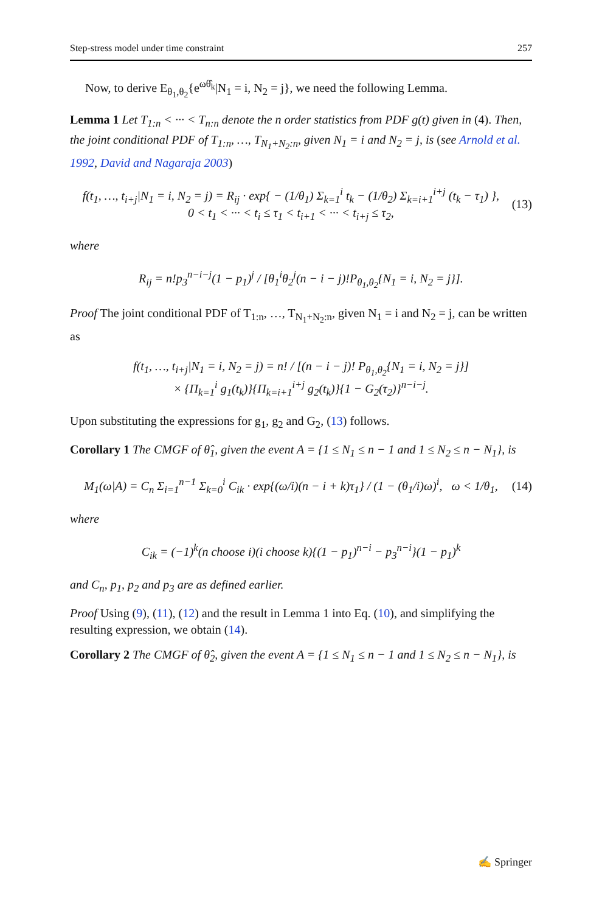Step-stress model under time constraint 257
Now, to derive E<sub>θ<sub>1</sub>,θ<sub>2</sub></sub>{e<sup>ωθ̂<sub>k</sub></sup>|N<sub>1</sub> = i, N<sub>2</sub> = j}, we need the following Lemma.
Lemma 1 Let T<sub>1:n</sub> < ··· < T<sub>n:n</sub> denote the n order statistics from PDF g(t) given in (4). Then, the joint conditional PDF of T<sub>1:n</sub>, …, T<sub>N<sub>1</sub>+N<sub>2</sub>:n</sub>, given N<sub>1</sub> = i and N<sub>2</sub> = j, is (see Arnold et al. 1992, David and Nagaraja 2003)
f(t<sub>1</sub>, …, t<sub>i+j</sub>|N<sub>1</sub> = i, N<sub>2</sub> = j) = R<sub>ij</sub> · exp{ − (1/θ<sub>1</sub>) Σ<sub>k=1</sub><sup>i</sup> t<sub>k</sub> − (1/θ<sub>2</sub>) Σ<sub>k=i+1</sub><sup>i+j</sup> (t<sub>k</sub> − τ<sub>1</sub>) },
0 < t<sub>1</sub> < ··· < t<sub>i</sub> ≤ τ<sub>1</sub> < t<sub>i+1</sub> < ··· < t<sub>i+j</sub> ≤ τ<sub>2</sub>,
(13)
where
R<sub>ij</sub> = n!p<sub>3</sub><sup>n−i−j</sup>(1 − p<sub>1</sub>)<sup>j</sup> / [θ<sub>1</sub><sup>i</sup>θ<sub>2</sub><sup>j</sup>(n − i − j)!P<sub>θ<sub>1</sub>,θ<sub>2</sub></sub>{N<sub>1</sub> = i, N<sub>2</sub> = j}].
Proof The joint conditional PDF of T<sub>1:n</sub>, …, T<sub>N<sub>1</sub>+N<sub>2</sub>:n</sub>, given N<sub>1</sub> = i and N<sub>2</sub> = j, can be written as
f(t<sub>1</sub>, …, t<sub>i+j</sub>|N<sub>1</sub> = i, N<sub>2</sub> = j) = n! / [(n − i − j)! P<sub>θ<sub>1</sub>,θ<sub>2</sub></sub>{N<sub>1</sub> = i, N<sub>2</sub> = j}]
× {Π<sub>k=1</sub><sup>i</sup> g<sub>1</sub>(t<sub>k</sub>)}{Π<sub>k=i+1</sub><sup>i+j</sup> g<sub>2</sub>(t<sub>k</sub>)}{1 − G<sub>2</sub>(τ<sub>2</sub>)}<sup>n−i−j</sup>.
Upon substituting the expressions for g<sub>1</sub>, g<sub>2</sub> and G<sub>2</sub>, (13) follows.
Corollary 1 The CMGF of θ̂<sub>1</sub>, given the event A = {1 ≤ N<sub>1</sub> ≤ n − 1 and 1 ≤ N<sub>2</sub> ≤ n − N<sub>1</sub>}, is
M<sub>1</sub>(ω|A) = C<sub>n</sub> Σ<sub>i=1</sub><sup>n−1</sup> Σ<sub>k=0</sub><sup>i</sup> C<sub>ik</sub> · exp{(ω/i)(n − i + k)τ<sub>1</sub>} / (1 − (θ<sub>1</sub>/i)ω)<sup>i</sup>, ω < 1/θ<sub>1</sub>,
(14)
where
C<sub>ik</sub> = (−1)<sup>k</sup>(n choose i)(i choose k){(1 − p<sub>1</sub>)<sup>n−i</sup> − p<sub>3</sub><sup>n−i</sup>}(1 − p<sub>1</sub>)<sup>k</sup>
and C<sub>n</sub>, p<sub>1</sub>, p<sub>2</sub> and p<sub>3</sub> are as defined earlier.
Proof Using (9), (11), (12) and the result in Lemma 1 into Eq. (10), and simplifying the resulting expression, we obtain (14).
Corollary 2 The CMGF of θ̂<sub>2</sub>, given the event A = {1 ≤ N<sub>1</sub> ≤ n − 1 and 1 ≤ N<sub>2</sub> ≤ n − N<sub>1</sub>}, is
✍ Springer